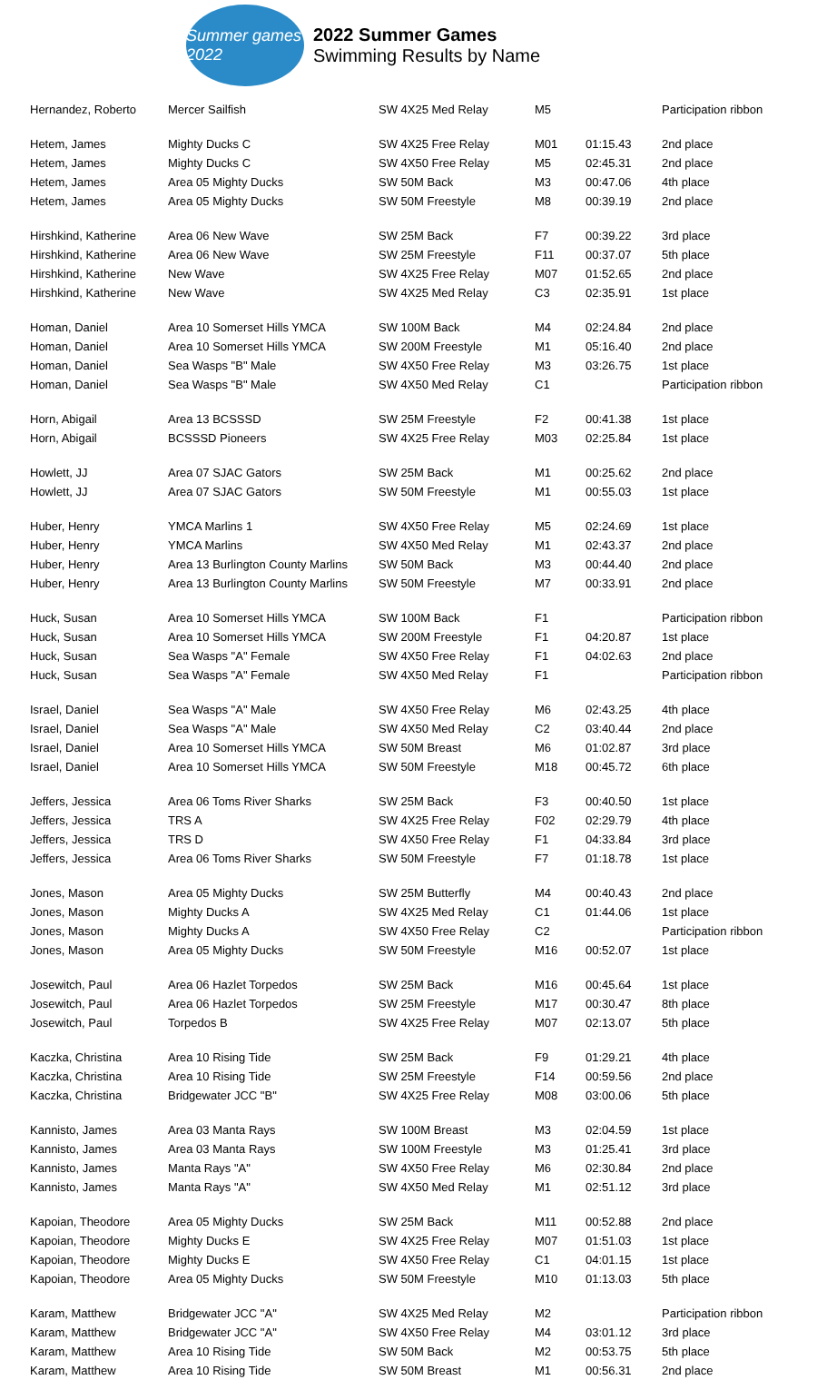Summer games 2022
2022 Summer Games
Swimming Results by Name
| Hernandez, Roberto | Mercer Sailfish | SW 4X25 Med Relay | M5 | | Participation ribbon |
| Hetem, James | Mighty Ducks C | SW 4X25 Free Relay | M01 | 01:15.43 | 2nd place |
| Hetem, James | Mighty Ducks C | SW 4X50 Free Relay | M5 | 02:45.31 | 2nd place |
| Hetem, James | Area 05 Mighty Ducks | SW 50M Back | M3 | 00:47.06 | 4th place |
| Hetem, James | Area 05 Mighty Ducks | SW 50M Freestyle | M8 | 00:39.19 | 2nd place |
| Hirshkind, Katherine | Area 06 New Wave | SW 25M Back | F7 | 00:39.22 | 3rd place |
| Hirshkind, Katherine | Area 06 New Wave | SW 25M Freestyle | F11 | 00:37.07 | 5th place |
| Hirshkind, Katherine | New Wave | SW 4X25 Free Relay | M07 | 01:52.65 | 2nd place |
| Hirshkind, Katherine | New Wave | SW 4X25 Med Relay | C3 | 02:35.91 | 1st place |
| Homan, Daniel | Area 10 Somerset Hills YMCA | SW 100M Back | M4 | 02:24.84 | 2nd place |
| Homan, Daniel | Area 10 Somerset Hills YMCA | SW 200M Freestyle | M1 | 05:16.40 | 2nd place |
| Homan, Daniel | Sea Wasps "B" Male | SW 4X50 Free Relay | M3 | 03:26.75 | 1st place |
| Homan, Daniel | Sea Wasps "B" Male | SW 4X50 Med Relay | C1 | | Participation ribbon |
| Horn, Abigail | Area 13 BCSSSD | SW 25M Freestyle | F2 | 00:41.38 | 1st place |
| Horn, Abigail | BCSSSD Pioneers | SW 4X25 Free Relay | M03 | 02:25.84 | 1st place |
| Howlett, JJ | Area 07 SJAC Gators | SW 25M Back | M1 | 00:25.62 | 2nd place |
| Howlett, JJ | Area 07 SJAC Gators | SW 50M Freestyle | M1 | 00:55.03 | 1st place |
| Huber, Henry | YMCA Marlins 1 | SW 4X50 Free Relay | M5 | 02:24.69 | 1st place |
| Huber, Henry | YMCA Marlins | SW 4X50 Med Relay | M1 | 02:43.37 | 2nd place |
| Huber, Henry | Area 13 Burlington County Marlins | SW 50M Back | M3 | 00:44.40 | 2nd place |
| Huber, Henry | Area 13 Burlington County Marlins | SW 50M Freestyle | M7 | 00:33.91 | 2nd place |
| Huck, Susan | Area 10 Somerset Hills YMCA | SW 100M Back | F1 | | Participation ribbon |
| Huck, Susan | Area 10 Somerset Hills YMCA | SW 200M Freestyle | F1 | 04:20.87 | 1st place |
| Huck, Susan | Sea Wasps "A" Female | SW 4X50 Free Relay | F1 | 04:02.63 | 2nd place |
| Huck, Susan | Sea Wasps "A" Female | SW 4X50 Med Relay | F1 | | Participation ribbon |
| Israel, Daniel | Sea Wasps "A" Male | SW 4X50 Free Relay | M6 | 02:43.25 | 4th place |
| Israel, Daniel | Sea Wasps "A" Male | SW 4X50 Med Relay | C2 | 03:40.44 | 2nd place |
| Israel, Daniel | Area 10 Somerset Hills YMCA | SW 50M Breast | M6 | 01:02.87 | 3rd place |
| Israel, Daniel | Area 10 Somerset Hills YMCA | SW 50M Freestyle | M18 | 00:45.72 | 6th place |
| Jeffers, Jessica | Area 06 Toms River Sharks | SW 25M Back | F3 | 00:40.50 | 1st place |
| Jeffers, Jessica | TRS A | SW 4X25 Free Relay | F02 | 02:29.79 | 4th place |
| Jeffers, Jessica | TRS D | SW 4X50 Free Relay | F1 | 04:33.84 | 3rd place |
| Jeffers, Jessica | Area 06 Toms River Sharks | SW 50M Freestyle | F7 | 01:18.78 | 1st place |
| Jones, Mason | Area 05 Mighty Ducks | SW 25M Butterfly | M4 | 00:40.43 | 2nd place |
| Jones, Mason | Mighty Ducks A | SW 4X25 Med Relay | C1 | 01:44.06 | 1st place |
| Jones, Mason | Mighty Ducks A | SW 4X50 Free Relay | C2 | | Participation ribbon |
| Jones, Mason | Area 05 Mighty Ducks | SW 50M Freestyle | M16 | 00:52.07 | 1st place |
| Josewitch, Paul | Area 06 Hazlet Torpedos | SW 25M Back | M16 | 00:45.64 | 1st place |
| Josewitch, Paul | Area 06 Hazlet Torpedos | SW 25M Freestyle | M17 | 00:30.47 | 8th place |
| Josewitch, Paul | Torpedos B | SW 4X25 Free Relay | M07 | 02:13.07 | 5th place |
| Kaczka, Christina | Area 10 Rising Tide | SW 25M Back | F9 | 01:29.21 | 4th place |
| Kaczka, Christina | Area 10 Rising Tide | SW 25M Freestyle | F14 | 00:59.56 | 2nd place |
| Kaczka, Christina | Bridgewater JCC "B" | SW 4X25 Free Relay | M08 | 03:00.06 | 5th place |
| Kannisto, James | Area 03 Manta Rays | SW 100M Breast | M3 | 02:04.59 | 1st place |
| Kannisto, James | Area 03 Manta Rays | SW 100M Freestyle | M3 | 01:25.41 | 3rd place |
| Kannisto, James | Manta Rays "A" | SW 4X50 Free Relay | M6 | 02:30.84 | 2nd place |
| Kannisto, James | Manta Rays "A" | SW 4X50 Med Relay | M1 | 02:51.12 | 3rd place |
| Kapoian, Theodore | Area 05 Mighty Ducks | SW 25M Back | M11 | 00:52.88 | 2nd place |
| Kapoian, Theodore | Mighty Ducks E | SW 4X25 Free Relay | M07 | 01:51.03 | 1st place |
| Kapoian, Theodore | Mighty Ducks E | SW 4X50 Free Relay | C1 | 04:01.15 | 1st place |
| Kapoian, Theodore | Area 05 Mighty Ducks | SW 50M Freestyle | M10 | 01:13.03 | 5th place |
| Karam, Matthew | Bridgewater JCC "A" | SW 4X25 Med Relay | M2 | | Participation ribbon |
| Karam, Matthew | Bridgewater JCC "A" | SW 4X50 Free Relay | M4 | 03:01.12 | 3rd place |
| Karam, Matthew | Area 10 Rising Tide | SW 50M Back | M2 | 00:53.75 | 5th place |
| Karam, Matthew | Area 10 Rising Tide | SW 50M Breast | M1 | 00:56.31 | 2nd place |